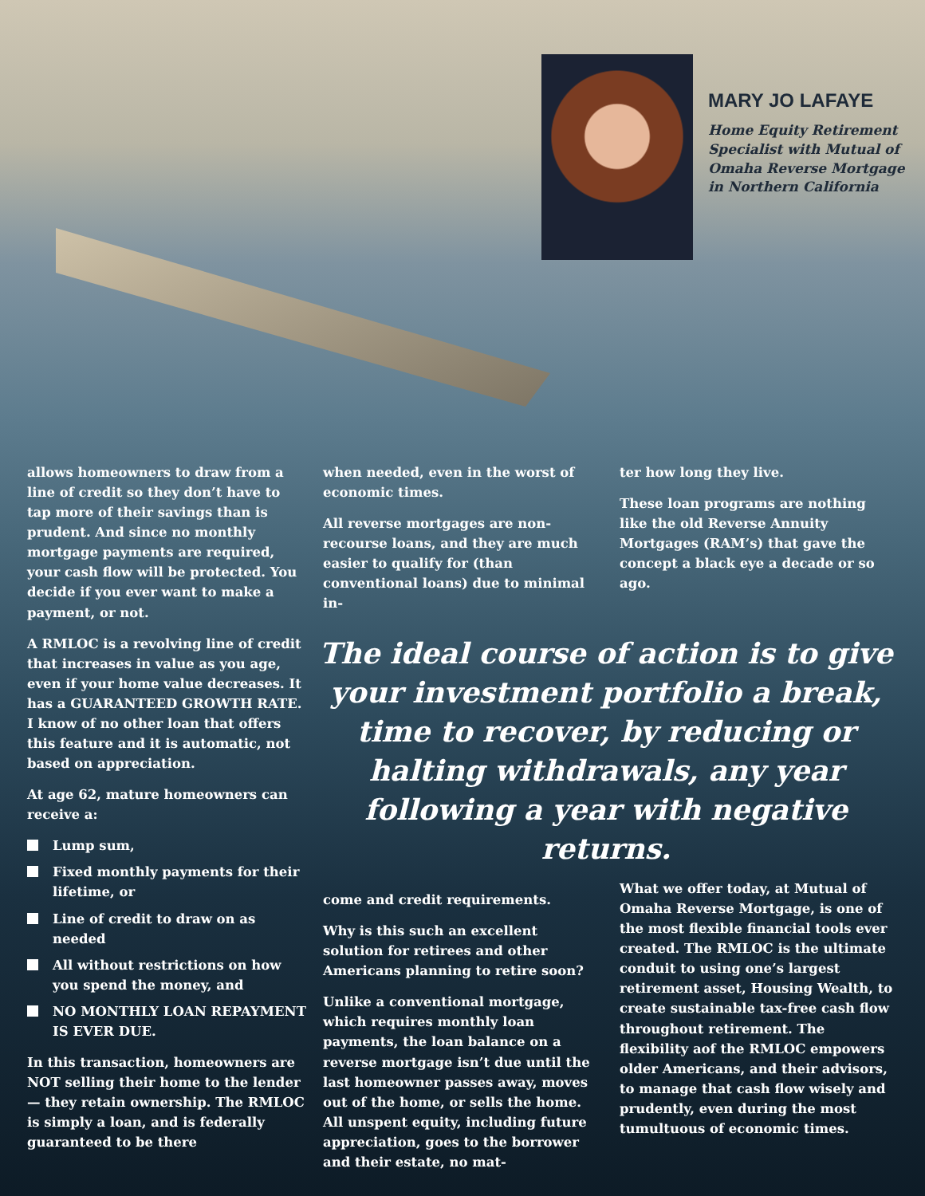MARY JO LAFAYE
Home Equity Retirement Specialist with Mutual of Omaha Reverse Mortgage in Northern California
allows homeowners to draw from a line of credit so they don’t have to tap more of their savings than is prudent. And since no monthly mortgage payments are required, your cash flow will be protected. You decide if you ever want to make a payment, or not.
A RMLOC is a revolving line of credit that increases in value as you age, even if your home value decreases. It has a GUARANTEED GROWTH RATE. I know of no other loan that offers this feature and it is automatic, not based on appreciation.
At age 62, mature homeowners can receive a:
Lump sum,
Fixed monthly payments for their lifetime, or
Line of credit to draw on as needed
All without restrictions on how you spend the money, and
NO MONTHLY LOAN REPAYMENT IS EVER DUE.
In this transaction, homeowners are NOT selling their home to the lender — they retain ownership. The RMLOC is simply a loan, and is federally guaranteed to be there
when needed, even in the worst of economic times.
All reverse mortgages are non-recourse loans, and they are much easier to qualify for (than conventional loans) due to minimal in-
ter how long they live.
These loan programs are nothing like the old Reverse Annuity Mortgages (RAM’s) that gave the concept a black eye a decade or so ago.
The ideal course of action is to give your investment portfolio a break, time to recover, by reducing or halting withdrawals, any year following a year with negative returns.
come and credit requirements.
Why is this such an excellent solution for retirees and other Americans planning to retire soon?
Unlike a conventional mortgage, which requires monthly loan payments, the loan balance on a reverse mortgage isn’t due until the last homeowner passes away, moves out of the home, or sells the home. All unspent equity, including future appreciation, goes to the borrower and their estate, no mat-
What we offer today, at Mutual of Omaha Reverse Mortgage, is one of the most flexible financial tools ever created. The RMLOC is the ultimate conduit to using one’s largest retirement asset, Housing Wealth, to create sustainable tax-free cash flow throughout retirement. The flexibility aof the RMLOC empowers older Americans, and their advisors, to manage that cash flow wisely and prudently, even during the most tumultuous of economic times.